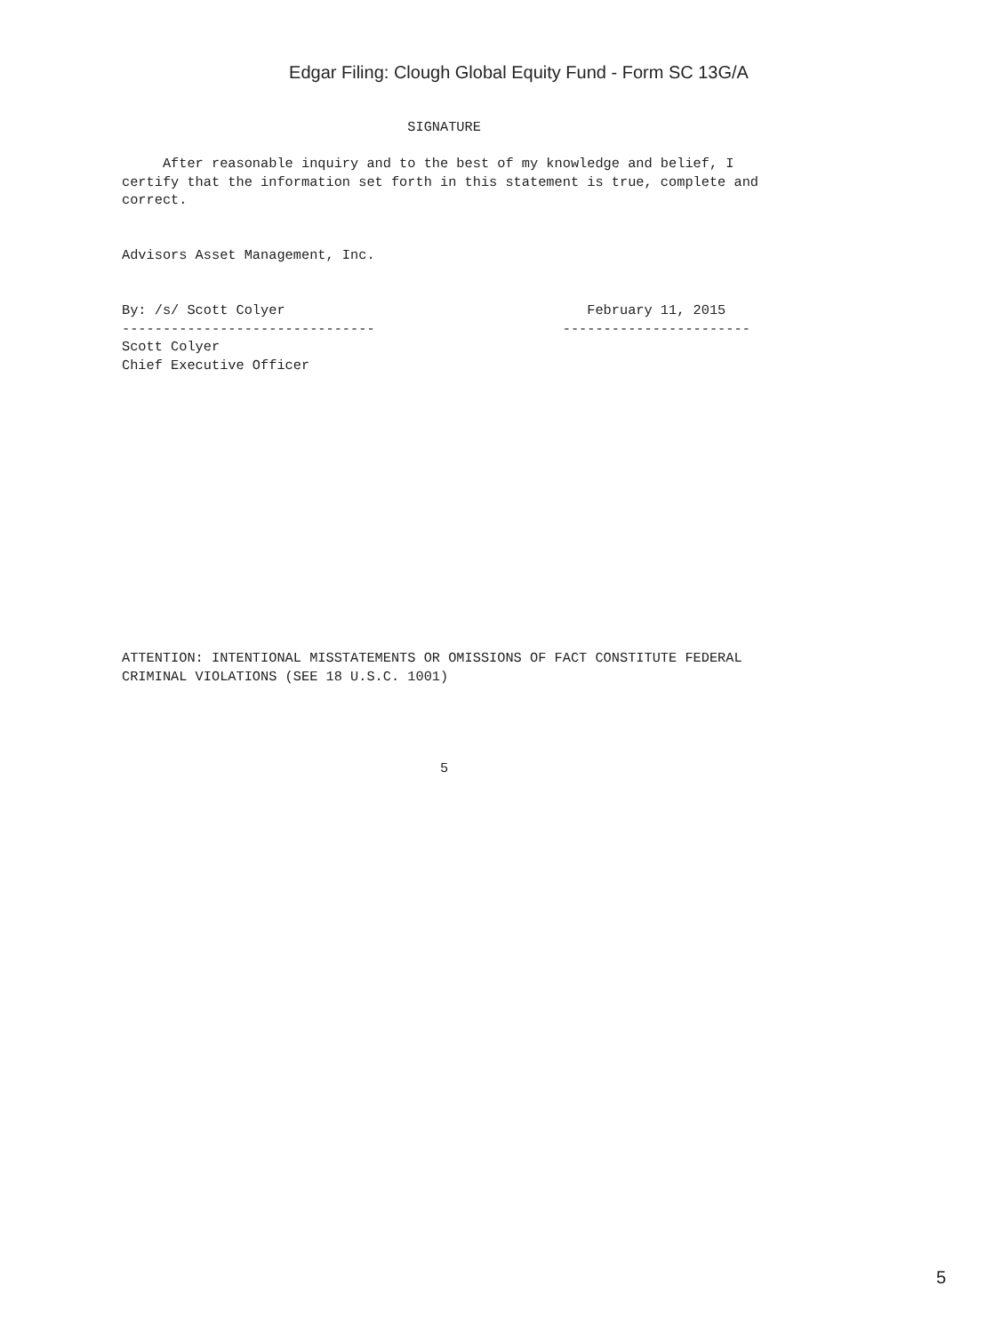Edgar Filing: Clough Global Equity Fund - Form SC 13G/A
                                   SIGNATURE

     After reasonable inquiry and to the best of my knowledge and belief, I
certify that the information set forth in this statement is true, complete and
correct.


Advisors Asset Management, Inc.


By: /s/ Scott Colyer                                     February 11, 2015
-------------------------------                       -----------------------
Scott Colyer
Chief Executive Officer















ATTENTION: INTENTIONAL MISSTATEMENTS OR OMISSIONS OF FACT CONSTITUTE FEDERAL
CRIMINAL VIOLATIONS (SEE 18 U.S.C. 1001)




                                       5
5